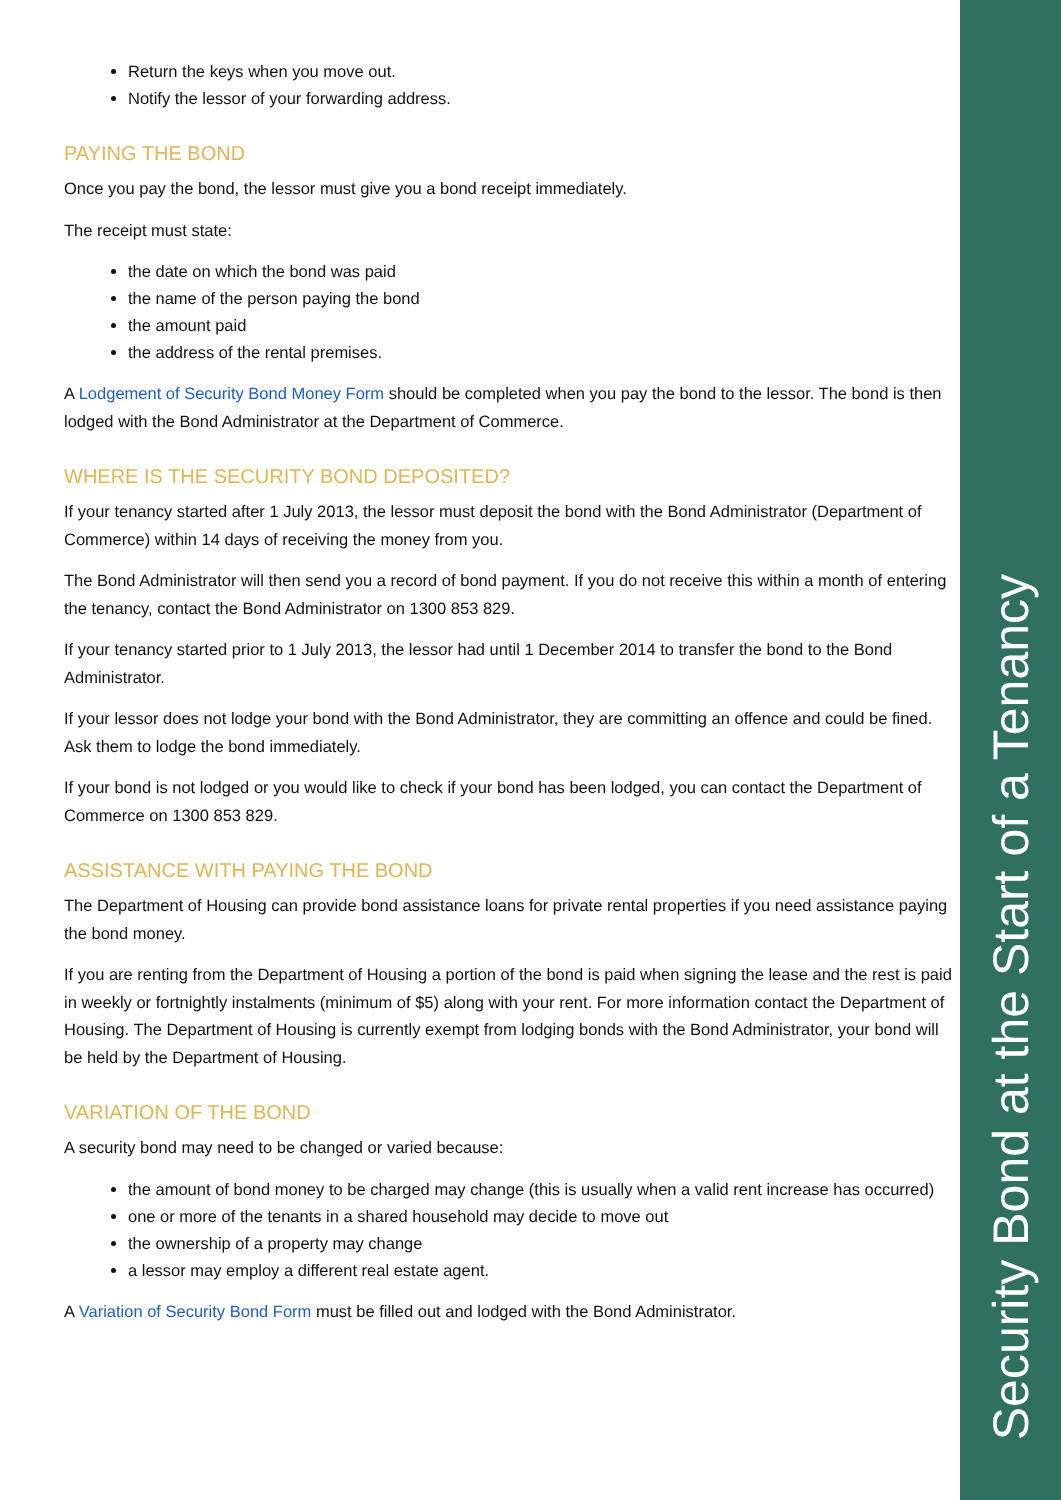Return the keys when you move out.
Notify the lessor of your forwarding address.
PAYING THE BOND
Once you pay the bond, the lessor must give you a bond receipt immediately.
The receipt must state:
the date on which the bond was paid
the name of the person paying the bond
the amount paid
the address of the rental premises.
A Lodgement of Security Bond Money Form should be completed when you pay the bond to the lessor. The bond is then lodged with the Bond Administrator at the Department of Commerce.
WHERE IS THE SECURITY BOND DEPOSITED?
If your tenancy started after 1 July 2013, the lessor must deposit the bond with the Bond Administrator (Department of Commerce) within 14 days of receiving the money from you.
The Bond Administrator will then send you a record of bond payment. If you do not receive this within a month of entering the tenancy, contact the Bond Administrator on 1300 853 829.
If your tenancy started prior to 1 July 2013, the lessor had until 1 December 2014 to transfer the bond to the Bond Administrator.
If your lessor does not lodge your bond with the Bond Administrator, they are committing an offence and could be fined. Ask them to lodge the bond immediately.
If your bond is not lodged or you would like to check if your bond has been lodged, you can contact the Department of Commerce on 1300 853 829.
ASSISTANCE WITH PAYING THE BOND
The Department of Housing can provide bond assistance loans for private rental properties if you need assistance paying the bond money.
If you are renting from the Department of Housing a portion of the bond is paid when signing the lease and the rest is paid in weekly or fortnightly instalments (minimum of $5) along with your rent. For more information contact the Department of Housing. The Department of Housing is currently exempt from lodging bonds with the Bond Administrator, your bond will be held by the Department of Housing.
VARIATION OF THE BOND
A security bond may need to be changed or varied because:
the amount of bond money to be charged may change (this is usually when a valid rent increase has occurred)
one or more of the tenants in a shared household may decide to move out
the ownership of a property may change
a lessor may employ a different real estate agent.
A Variation of Security Bond Form must be filled out and lodged with the Bond Administrator.
Security Bond at the Start of a Tenancy